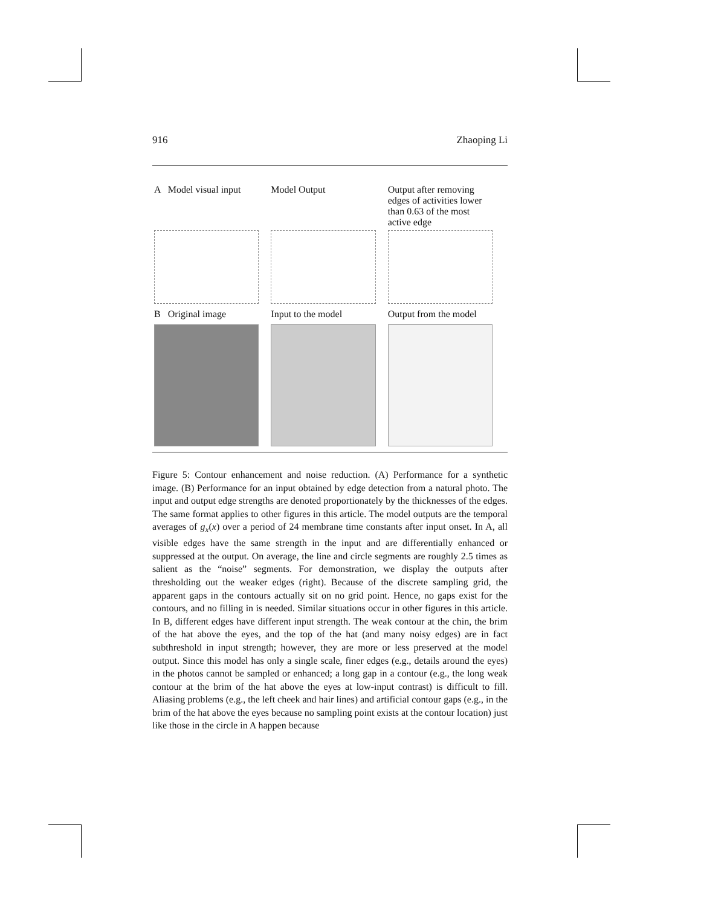916 Zhaoping Li
A Model visual input Model Output Output after removing edges of activities lower than 0.63 of the most active edge
B Original image Input to the model Output from the model
Figure 5: Contour enhancement and noise reduction. (A) Performance for a synthetic image. (B) Performance for an input obtained by edge detection from a natural photo. The input and output edge strengths are denoted proportionately by the thicknesses of the edges. The same format applies to other figures in this article. The model outputs are the temporal averages of g<sub>x</sub>(x) over a period of 24 membrane time constants after input onset. In A, all visible edges have the same strength in the input and are differentially enhanced or suppressed at the output. On average, the line and circle segments are roughly 2.5 times as salient as the “noise” segments. For demonstration, we display the outputs after thresholding out the weaker edges (right). Because of the discrete sampling grid, the apparent gaps in the contours actually sit on no grid point. Hence, no gaps exist for the contours, and no filling in is needed. Similar situations occur in other figures in this article. In B, different edges have different input strength. The weak contour at the chin, the brim of the hat above the eyes, and the top of the hat (and many noisy edges) are in fact subthreshold in input strength; however, they are more or less preserved at the model output. Since this model has only a single scale, finer edges (e.g., details around the eyes) in the photos cannot be sampled or enhanced; a long gap in a contour (e.g., the long weak contour at the brim of the hat above the eyes at low-input contrast) is difficult to fill. Aliasing problems (e.g., the left cheek and hair lines) and artificial contour gaps (e.g., in the brim of the hat above the eyes because no sampling point exists at the contour location) just like those in the circle in A happen because